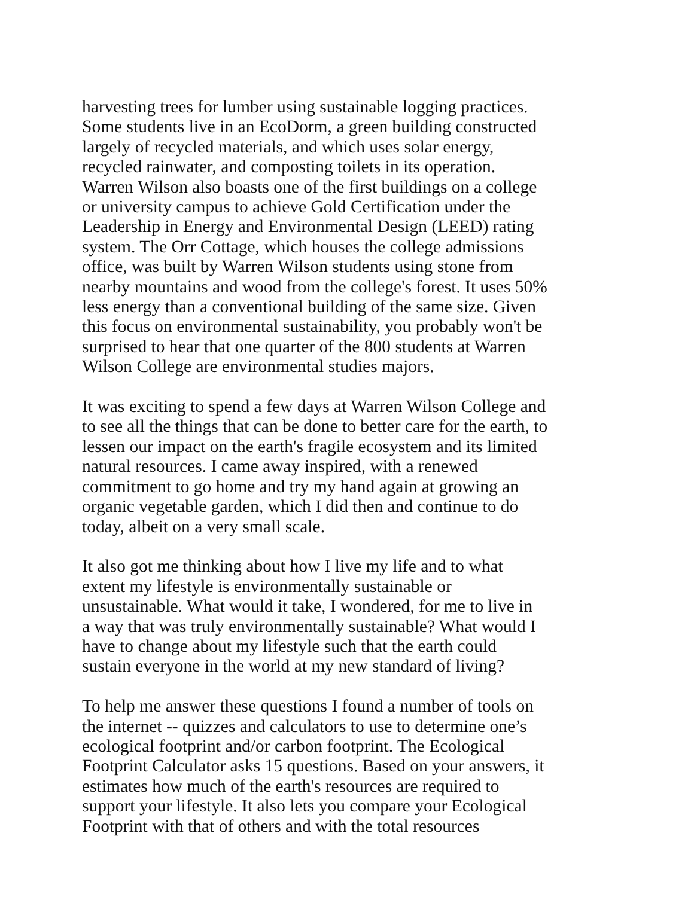harvesting trees for lumber using sustainable logging practices.
Some students live in an EcoDorm, a green building constructed
largely of recycled materials, and which uses solar energy,
recycled rainwater, and composting toilets in its operation.
Warren Wilson also boasts one of the first buildings on a college
or university campus to achieve Gold Certification under the
Leadership in Energy and Environmental Design (LEED) rating
system. The Orr Cottage, which houses the college admissions
office, was built by Warren Wilson students using stone from
nearby mountains and wood from the college's forest. It uses 50%
less energy than a conventional building of the same size. Given
this focus on environmental sustainability, you probably won't be
surprised to hear that one quarter of the 800 students at Warren
Wilson College are environmental studies majors.
It was exciting to spend a few days at Warren Wilson College and
to see all the things that can be done to better care for the earth, to
lessen our impact on the earth's fragile ecosystem and its limited
natural resources. I came away inspired, with a renewed
commitment to go home and try my hand again at growing an
organic vegetable garden, which I did then and continue to do
today, albeit on a very small scale.
It also got me thinking about how I live my life and to what
extent my lifestyle is environmentally sustainable or
unsustainable. What would it take, I wondered, for me to live in
a way that was truly environmentally sustainable? What would I
have to change about my lifestyle such that the earth could
sustain everyone in the world at my new standard of living?
To help me answer these questions I found a number of tools on
the internet -- quizzes and calculators to use to determine one’s
ecological footprint and/or carbon footprint. The Ecological
Footprint Calculator asks 15 questions. Based on your answers, it
estimates how much of the earth's resources are required to
support your lifestyle. It also lets you compare your Ecological
Footprint with that of others and with the total resources